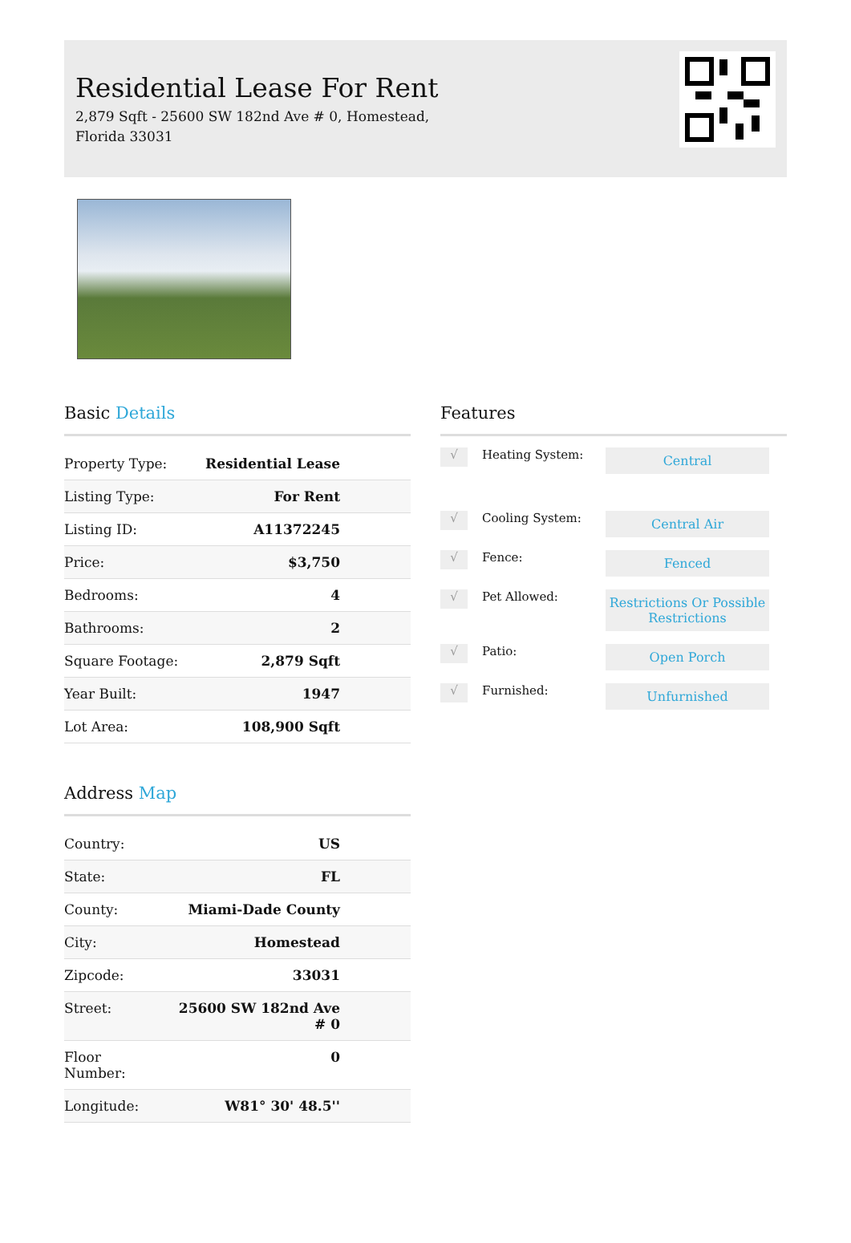Residential Lease For Rent
2,879 Sqft - 25600 SW 182nd Ave # 0, Homestead, Florida 33031
Basic Details
| Property Type: | Residential Lease |
| Listing Type: | For Rent |
| Listing ID: | A11372245 |
| Price: | $3,750 |
| Bedrooms: | 4 |
| Bathrooms: | 2 |
| Square Footage: | 2,879 Sqft |
| Year Built: | 1947 |
| Lot Area: | 108,900 Sqft |
Address Map
| Country: | US |
| State: | FL |
| County: | Miami-Dade County |
| City: | Homestead |
| Zipcode: | 33031 |
| Street: | 25600 SW 182nd Ave # 0 |
| Floor Number: | 0 |
| Longitude: | W81° 30' 48.5'' |
Features
√
Heating System:
Central
√
Cooling System:
Central Air
√
Fence:
Fenced
√
Pet Allowed:
Restrictions Or Possible Restrictions
√
Patio:
Open Porch
√
Furnished:
Unfurnished